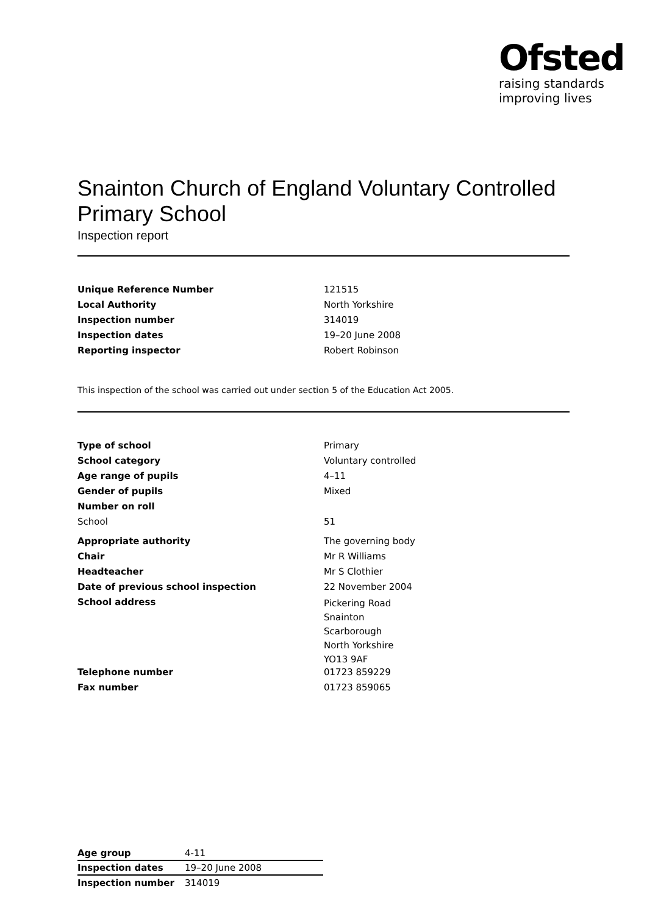Ofsted
raising standards
improving lives
Snainton Church of England Voluntary Controlled Primary School
Inspection report
| Unique Reference Number | 121515 |
| Local Authority | North Yorkshire |
| Inspection number | 314019 |
| Inspection dates | 19–20 June 2008 |
| Reporting inspector | Robert Robinson |
This inspection of the school was carried out under section 5 of the Education Act 2005.
| Type of school | Primary |
| School category | Voluntary controlled |
| Age range of pupils | 4–11 |
| Gender of pupils | Mixed |
| Number on roll | |
| School | 51 |
| Appropriate authority | The governing body |
| Chair | Mr R Williams |
| Headteacher | Mr S Clothier |
| Date of previous school inspection | 22 November 2004 |
| School address | Pickering Road Snainton Scarborough North Yorkshire YO13 9AF |
| Telephone number | 01723 859229 |
| Fax number | 01723 859065 |
| Age group | 4-11 |
| Inspection dates | 19–20 June 2008 |
| Inspection number | 314019 |